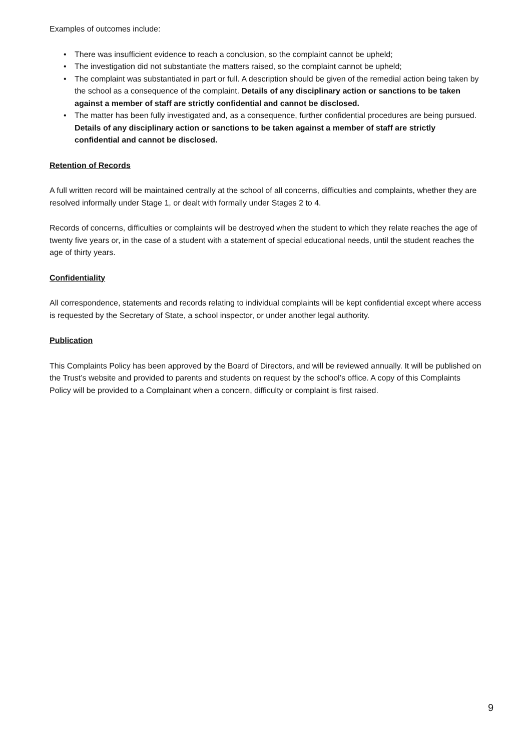Examples of outcomes include:
• There was insufficient evidence to reach a conclusion, so the complaint cannot be upheld;
• The investigation did not substantiate the matters raised, so the complaint cannot be upheld;
• The complaint was substantiated in part or full. A description should be given of the remedial action being taken by the school as a consequence of the complaint. Details of any disciplinary action or sanctions to be taken against a member of staff are strictly confidential and cannot be disclosed.
• The matter has been fully investigated and, as a consequence, further confidential procedures are being pursued. Details of any disciplinary action or sanctions to be taken against a member of staff are strictly confidential and cannot be disclosed.
Retention of Records
A full written record will be maintained centrally at the school of all concerns, difficulties and complaints, whether they are resolved informally under Stage 1, or dealt with formally under Stages 2 to 4.
Records of concerns, difficulties or complaints will be destroyed when the student to which they relate reaches the age of twenty five years or, in the case of a student with a statement of special educational needs, until the student reaches the age of thirty years.
Confidentiality
All correspondence, statements and records relating to individual complaints will be kept confidential except where access is requested by the Secretary of State, a school inspector, or under another legal authority.
Publication
This Complaints Policy has been approved by the Board of Directors, and will be reviewed annually. It will be published on the Trust’s website and provided to parents and students on request by the school’s office. A copy of this Complaints Policy will be provided to a Complainant when a concern, difficulty or complaint is first raised.
9